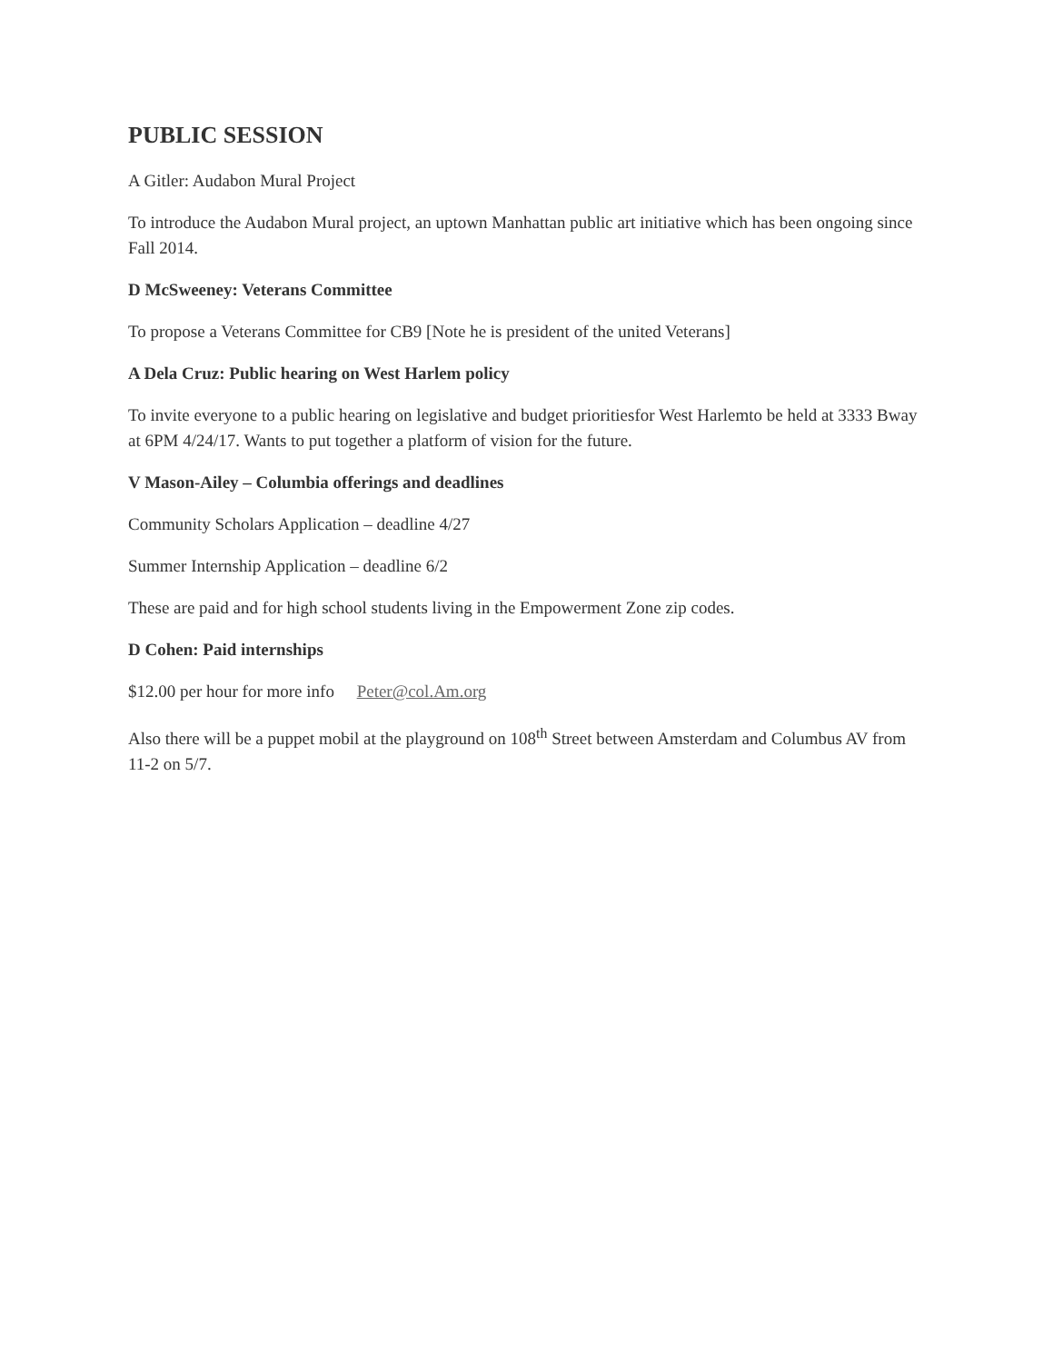PUBLIC SESSION
A Gitler: Audabon Mural Project
To introduce the Audabon Mural project, an uptown Manhattan public art initiative which has been ongoing since Fall 2014.
D McSweeney: Veterans Committee
To propose a Veterans Committee for CB9 [Note he is president of the united Veterans]
A Dela Cruz: Public hearing on West Harlem policy
To invite everyone to a public hearing on legislative and budget prioritiesfor West Harlemto be held at 3333 Bway at 6PM 4/24/17. Wants to put together a platform of vision for the future.
V Mason-Ailey – Columbia offerings and deadlines
Community Scholars Application – deadline 4/27
Summer Internship Application – deadline 6/2
These are paid and for high school students living in the Empowerment Zone zip codes.
D Cohen: Paid internships
$12.00 per hour for more info Peter@col.Am.org
Also there will be a puppet mobil at the playground on 108<sup>th</sup> Street between Amsterdam and Columbus AV from 11-2 on 5/7.